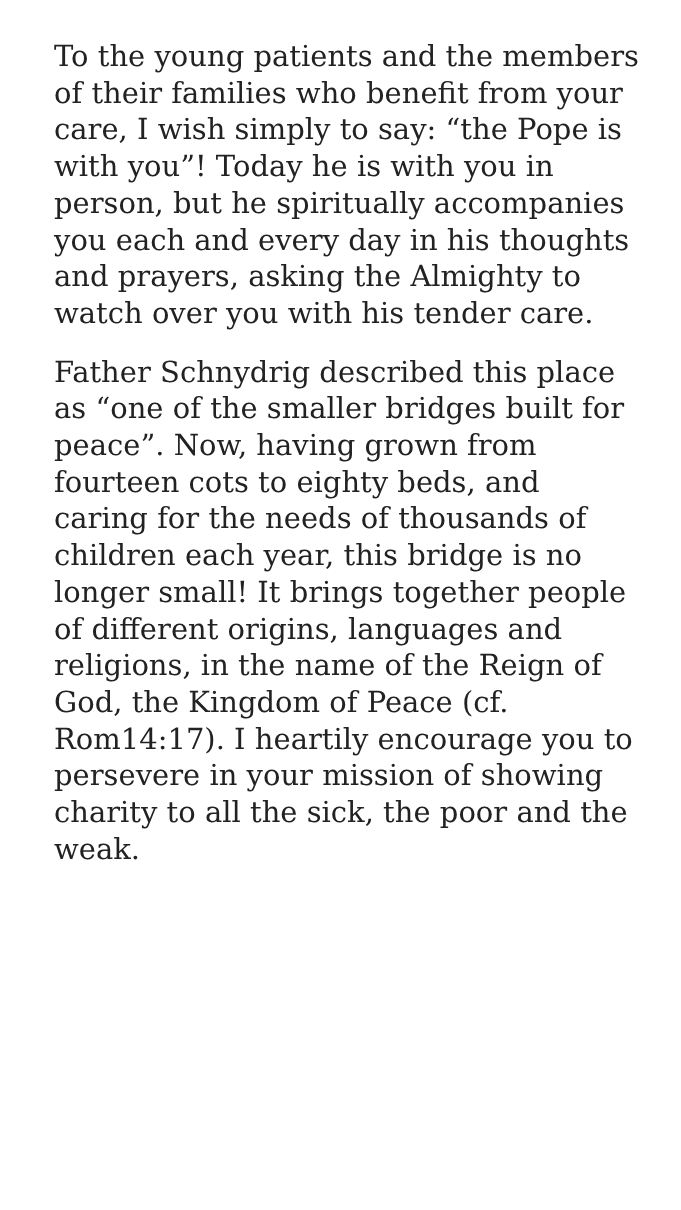To the young patients and the members of their families who benefit from your care, I wish simply to say: “the Pope is with you”! Today he is with you in person, but he spiritually accompanies you each and every day in his thoughts and prayers, asking the Almighty to watch over you with his tender care.
Father Schnydrig described this place as “one of the smaller bridges built for peace”. Now, having grown from fourteen cots to eighty beds, and caring for the needs of thousands of children each year, this bridge is no longer small! It brings together people of different origins, languages and religions, in the name of the Reign of God, the Kingdom of Peace (cf. Rom14:17). I heartily encourage you to persevere in your mission of showing charity to all the sick, the poor and the weak.